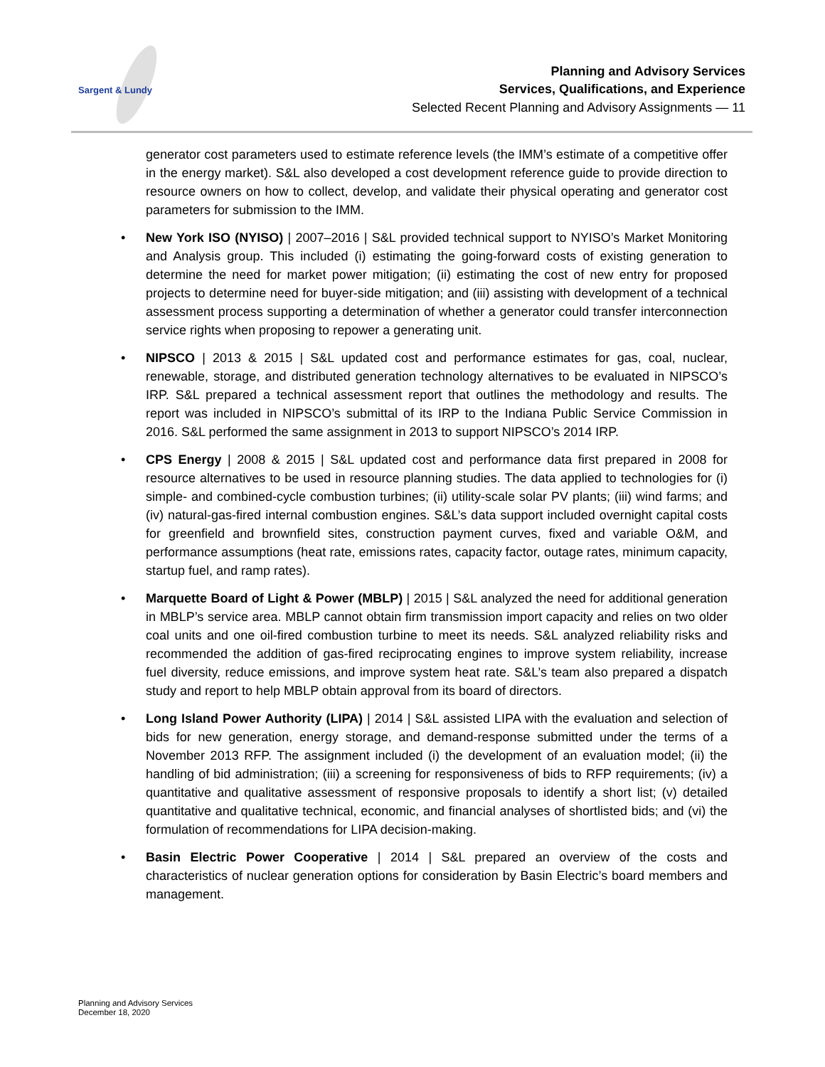Sargent & Lundy
Planning and Advisory Services
Services, Qualifications, and Experience
Selected Recent Planning and Advisory Assignments — 11
generator cost parameters used to estimate reference levels (the IMM’s estimate of a competitive offer in the energy market). S&L also developed a cost development reference guide to provide direction to resource owners on how to collect, develop, and validate their physical operating and generator cost parameters for submission to the IMM.
New York ISO (NYISO) | 2007–2016 | S&L provided technical support to NYISO’s Market Monitoring and Analysis group. This included (i) estimating the going-forward costs of existing generation to determine the need for market power mitigation; (ii) estimating the cost of new entry for proposed projects to determine need for buyer-side mitigation; and (iii) assisting with development of a technical assessment process supporting a determination of whether a generator could transfer interconnection service rights when proposing to repower a generating unit.
NIPSCO | 2013 & 2015 | S&L updated cost and performance estimates for gas, coal, nuclear, renewable, storage, and distributed generation technology alternatives to be evaluated in NIPSCO’s IRP. S&L prepared a technical assessment report that outlines the methodology and results. The report was included in NIPSCO’s submittal of its IRP to the Indiana Public Service Commission in 2016. S&L performed the same assignment in 2013 to support NIPSCO’s 2014 IRP.
CPS Energy | 2008 & 2015 | S&L updated cost and performance data first prepared in 2008 for resource alternatives to be used in resource planning studies. The data applied to technologies for (i) simple- and combined-cycle combustion turbines; (ii) utility-scale solar PV plants; (iii) wind farms; and (iv) natural-gas-fired internal combustion engines. S&L’s data support included overnight capital costs for greenfield and brownfield sites, construction payment curves, fixed and variable O&M, and performance assumptions (heat rate, emissions rates, capacity factor, outage rates, minimum capacity, startup fuel, and ramp rates).
Marquette Board of Light & Power (MBLP) | 2015 | S&L analyzed the need for additional generation in MBLP’s service area. MBLP cannot obtain firm transmission import capacity and relies on two older coal units and one oil-fired combustion turbine to meet its needs. S&L analyzed reliability risks and recommended the addition of gas-fired reciprocating engines to improve system reliability, increase fuel diversity, reduce emissions, and improve system heat rate. S&L’s team also prepared a dispatch study and report to help MBLP obtain approval from its board of directors.
Long Island Power Authority (LIPA) | 2014 | S&L assisted LIPA with the evaluation and selection of bids for new generation, energy storage, and demand-response submitted under the terms of a November 2013 RFP. The assignment included (i) the development of an evaluation model; (ii) the handling of bid administration; (iii) a screening for responsiveness of bids to RFP requirements; (iv) a quantitative and qualitative assessment of responsive proposals to identify a short list; (v) detailed quantitative and qualitative technical, economic, and financial analyses of shortlisted bids; and (vi) the formulation of recommendations for LIPA decision-making.
Basin Electric Power Cooperative | 2014 | S&L prepared an overview of the costs and characteristics of nuclear generation options for consideration by Basin Electric’s board members and management.
Planning and Advisory Services
December 18, 2020